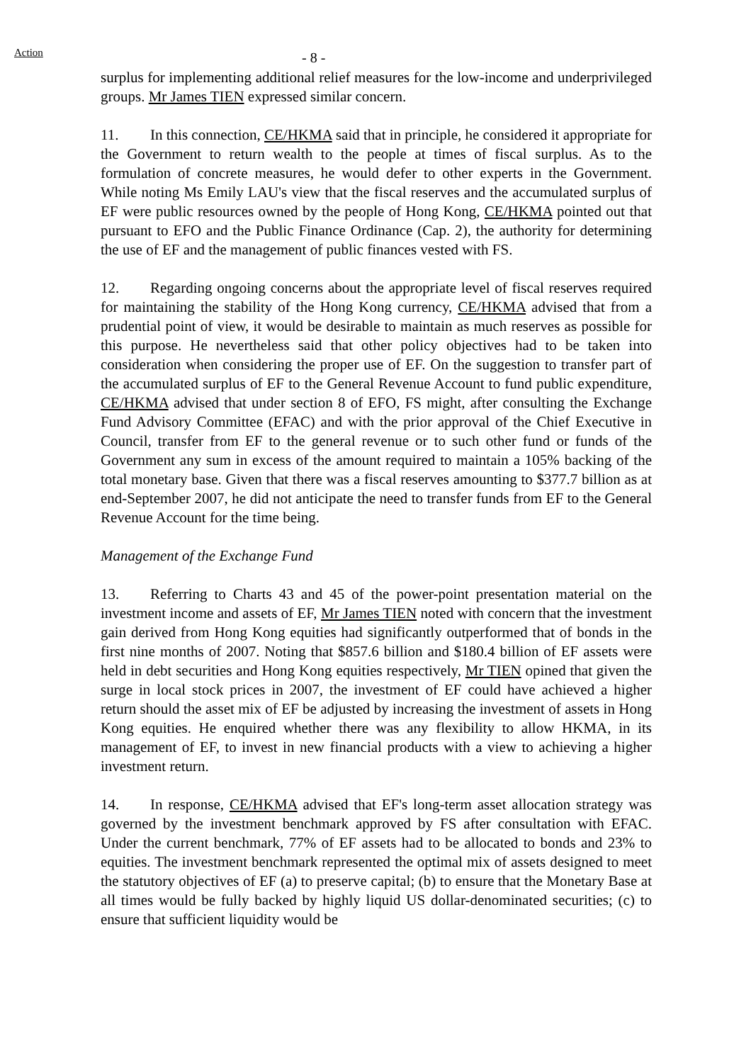Action
- 8 -
surplus for implementing additional relief measures for the low-income and underprivileged groups. Mr James TIEN expressed similar concern.
11. In this connection, CE/HKMA said that in principle, he considered it appropriate for the Government to return wealth to the people at times of fiscal surplus. As to the formulation of concrete measures, he would defer to other experts in the Government. While noting Ms Emily LAU's view that the fiscal reserves and the accumulated surplus of EF were public resources owned by the people of Hong Kong, CE/HKMA pointed out that pursuant to EFO and the Public Finance Ordinance (Cap. 2), the authority for determining the use of EF and the management of public finances vested with FS.
12. Regarding ongoing concerns about the appropriate level of fiscal reserves required for maintaining the stability of the Hong Kong currency, CE/HKMA advised that from a prudential point of view, it would be desirable to maintain as much reserves as possible for this purpose. He nevertheless said that other policy objectives had to be taken into consideration when considering the proper use of EF. On the suggestion to transfer part of the accumulated surplus of EF to the General Revenue Account to fund public expenditure, CE/HKMA advised that under section 8 of EFO, FS might, after consulting the Exchange Fund Advisory Committee (EFAC) and with the prior approval of the Chief Executive in Council, transfer from EF to the general revenue or to such other fund or funds of the Government any sum in excess of the amount required to maintain a 105% backing of the total monetary base. Given that there was a fiscal reserves amounting to $377.7 billion as at end-September 2007, he did not anticipate the need to transfer funds from EF to the General Revenue Account for the time being.
Management of the Exchange Fund
13. Referring to Charts 43 and 45 of the power-point presentation material on the investment income and assets of EF, Mr James TIEN noted with concern that the investment gain derived from Hong Kong equities had significantly outperformed that of bonds in the first nine months of 2007. Noting that $857.6 billion and $180.4 billion of EF assets were held in debt securities and Hong Kong equities respectively, Mr TIEN opined that given the surge in local stock prices in 2007, the investment of EF could have achieved a higher return should the asset mix of EF be adjusted by increasing the investment of assets in Hong Kong equities. He enquired whether there was any flexibility to allow HKMA, in its management of EF, to invest in new financial products with a view to achieving a higher investment return.
14. In response, CE/HKMA advised that EF's long-term asset allocation strategy was governed by the investment benchmark approved by FS after consultation with EFAC. Under the current benchmark, 77% of EF assets had to be allocated to bonds and 23% to equities. The investment benchmark represented the optimal mix of assets designed to meet the statutory objectives of EF (a) to preserve capital; (b) to ensure that the Monetary Base at all times would be fully backed by highly liquid US dollar-denominated securities; (c) to ensure that sufficient liquidity would be